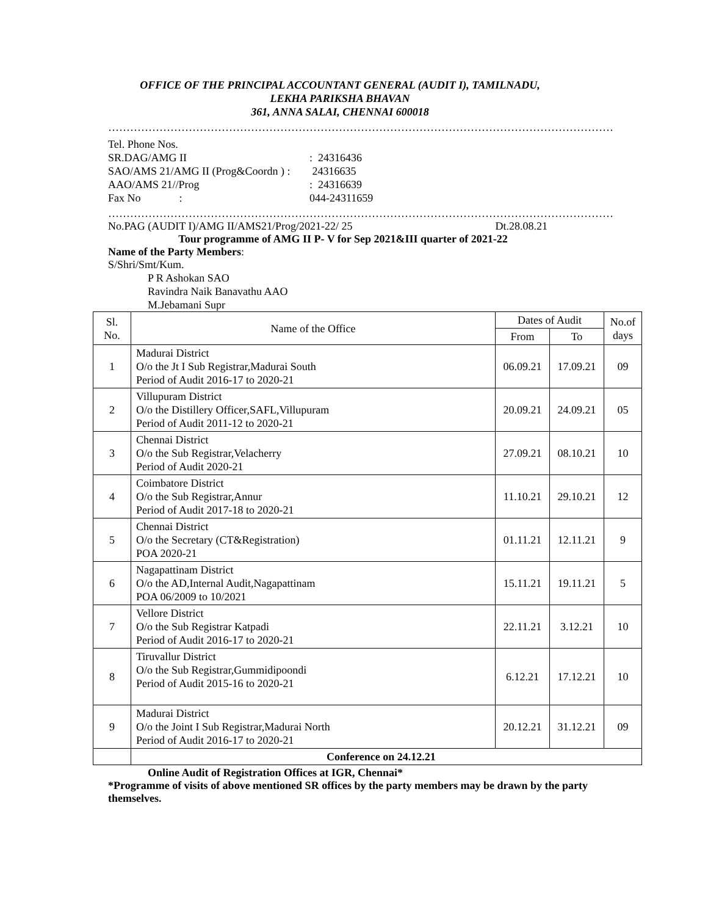OFFICE OF THE PRINCIPAL ACCOUNTANT GENERAL (AUDIT I), TAMILNADU,
LEKHA PARIKSHA BHAVAN
361, ANNA SALAI, CHENNAI 600018
…………………………………………………………………………………………………………………………
| Tel. Phone Nos. | |
| SR.DAG/AMG II | : 24316436 |
| SAO/AMS 21/AMG II (Prog&Coordn ) : | 24316635 |
| AAO/AMS 21//Prog | : 24316639 |
| Fax No : | 044-24311659 |
…………………………………………………………………………………………………………………………
No.PAG (AUDIT I)/AMG II/AMS21/Prog/2021-22/ 25 Dt.28.08.21
Tour programme of AMG II P- V for Sep 2021&III quarter of 2021-22
Name of the Party Members:
S/Shri/Smt/Kum.
P R Ashokan SAO
Ravindra Naik Banavathu AAO
M.Jebamani Supr
| Sl. No. | Name of the Office | Dates of Audit | | No.of days |
| --- | --- | --- | --- | --- |
| | | From | To | |
| 1 | Madurai District O/o the Jt I Sub Registrar,Madurai South Period of Audit 2016-17 to 2020-21 | 06.09.21 | 17.09.21 | 09 |
| 2 | Villupuram District O/o the Distillery Officer,SAFL,Villupuram Period of Audit 2011-12 to 2020-21 | 20.09.21 | 24.09.21 | 05 |
| 3 | Chennai District O/o the Sub Registrar,Velacherry Period of Audit 2020-21 | 27.09.21 | 08.10.21 | 10 |
| 4 | Coimbatore District O/o the Sub Registrar,Annur Period of Audit 2017-18 to 2020-21 | 11.10.21 | 29.10.21 | 12 |
| 5 | Chennai District O/o the Secretary (CT&Registration) POA 2020-21 | 01.11.21 | 12.11.21 | 9 |
| 6 | Nagapattinam District O/o the AD,Internal Audit,Nagapattinam POA 06/2009 to 10/2021 | 15.11.21 | 19.11.21 | 5 |
| 7 | Vellore District O/o the Sub Registrar Katpadi Period of Audit 2016-17 to 2020-21 | 22.11.21 | 3.12.21 | 10 |
| 8 | Tiruvallur District O/o the Sub Registrar,Gummidipoondi Period of Audit 2015-16 to 2020-21 | 6.12.21 | 17.12.21 | 10 |
| 9 | Madurai District O/o the Joint I Sub Registrar,Madurai North Period of Audit 2016-17 to 2020-21 | 20.12.21 | 31.12.21 | 09 |
| | Conference on 24.12.21 | | | |
Online Audit of Registration Offices at IGR, Chennai*
*Programme of visits of above mentioned SR offices by the party members may be drawn by the party themselves.